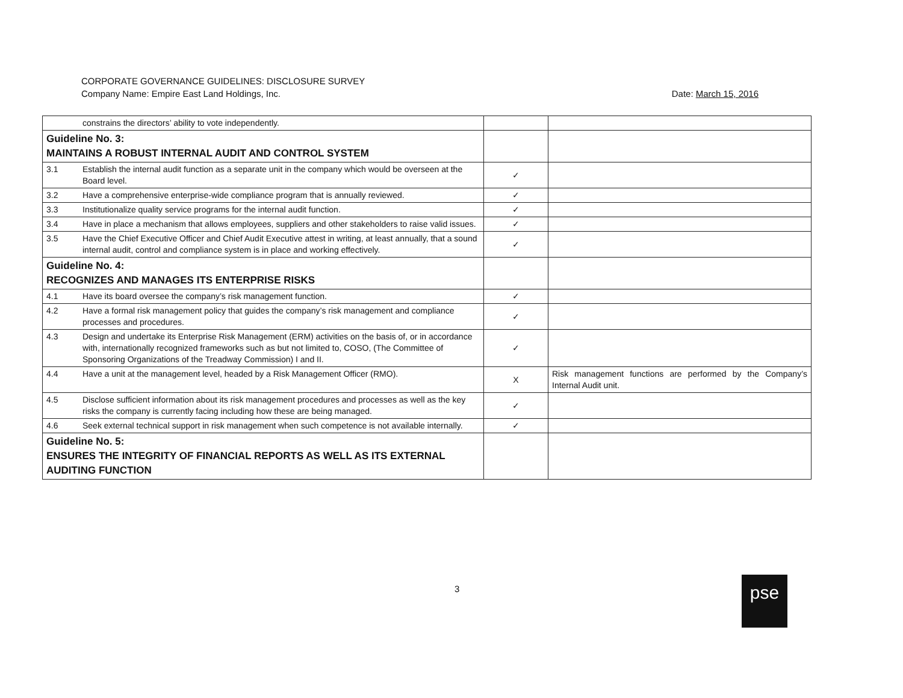CORPORATE GOVERNANCE GUIDELINES: DISCLOSURE SURVEY
Company Name: Empire East Land Holdings, Inc. Date: March 15, 2016
| | constrains the directors’ ability to vote independently. | | |
| Guideline No. 3: MAINTAINS A ROBUST INTERNAL AUDIT AND CONTROL SYSTEM | | | |
| 3.1 | Establish the internal audit function as a separate unit in the company which would be overseen at the Board level. | ✓ | |
| 3.2 | Have a comprehensive enterprise-wide compliance program that is annually reviewed. | ✓ | |
| 3.3 | Institutionalize quality service programs for the internal audit function. | ✓ | |
| 3.4 | Have in place a mechanism that allows employees, suppliers and other stakeholders to raise valid issues. | ✓ | |
| 3.5 | Have the Chief Executive Officer and Chief Audit Executive attest in writing, at least annually, that a sound internal audit, control and compliance system is in place and working effectively. | ✓ | |
| Guideline No. 4: RECOGNIZES AND MANAGES ITS ENTERPRISE RISKS | | | |
| 4.1 | Have its board oversee the company’s risk management function. | ✓ | |
| 4.2 | Have a formal risk management policy that guides the company’s risk management and compliance processes and procedures. | ✓ | |
| 4.3 | Design and undertake its Enterprise Risk Management (ERM) activities on the basis of, or in accordance with, internationally recognized frameworks such as but not limited to, COSO, (The Committee of Sponsoring Organizations of the Treadway Commission) I and II. | ✓ | |
| 4.4 | Have a unit at the management level, headed by a Risk Management Officer (RMO). | X | Risk management functions are performed by the Company’s Internal Audit unit. |
| 4.5 | Disclose sufficient information about its risk management procedures and processes as well as the key risks the company is currently facing including how these are being managed. | ✓ | |
| 4.6 | Seek external technical support in risk management when such competence is not available internally. | ✓ | |
| Guideline No. 5: ENSURES THE INTEGRITY OF FINANCIAL REPORTS AS WELL AS ITS EXTERNAL AUDITING FUNCTION | | | |
3 pse